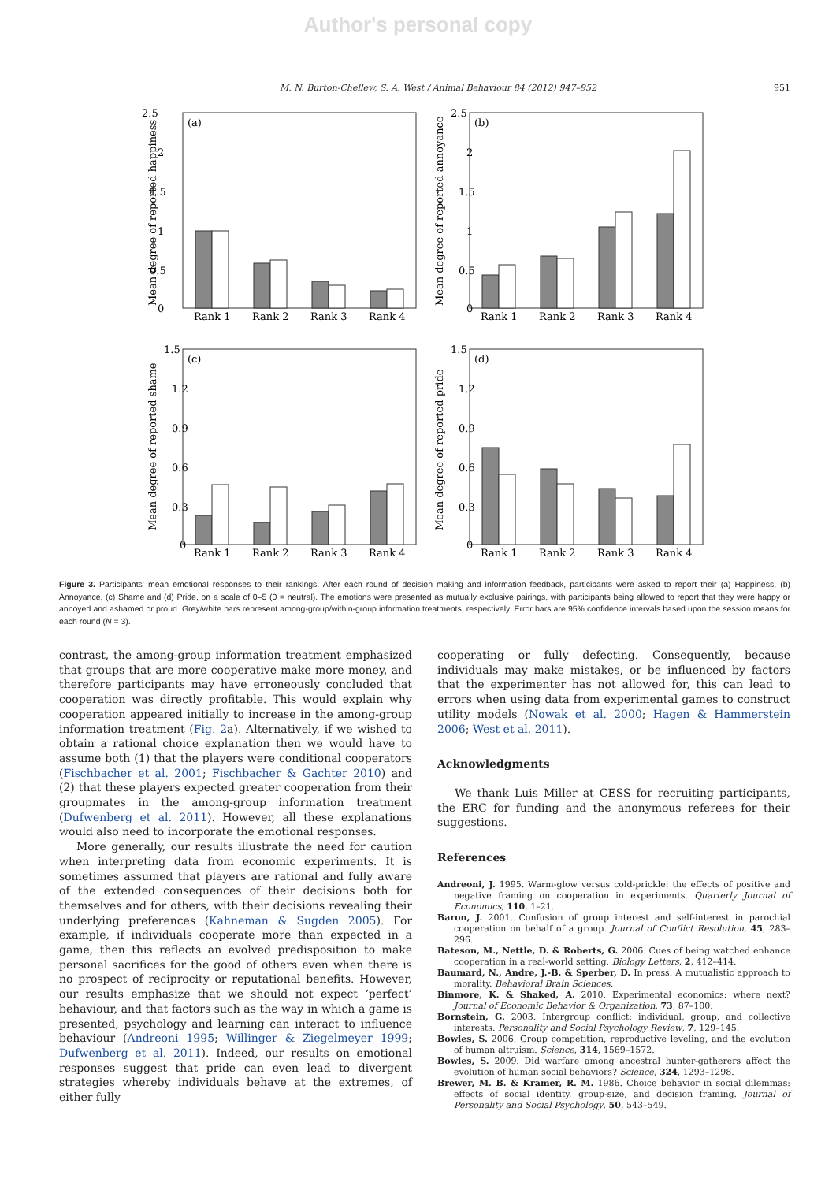Author's personal copy
M. N. Burton-Chellew, S. A. West / Animal Behaviour 84 (2012) 947–952 951
2.5
2
1.5
1
0.5
0
(a)
Rank 1
Rank 2
Rank 3
Rank 4
Mean degree of reported happiness
2.5
2
1.5
1
0.5
0
(b)
Rank 1
Rank 2
Rank 3
Rank 4
Mean degree of reported annoyance
1.5
1.2
0.9
0.6
0.3
0
(c)
Rank 1
Rank 2
Rank 3
Rank 4
Mean degree of reported shame
1.5
1.2
0.9
0.6
0.3
0
(d)
Rank 1
Rank 2
Rank 3
Rank 4
Mean degree of reported pride
Figure 3. Participants' mean emotional responses to their rankings. After each round of decision making and information feedback, participants were asked to report their (a) Happiness, (b) Annoyance, (c) Shame and (d) Pride, on a scale of 0–5 (0 = neutral). The emotions were presented as mutually exclusive pairings, with participants being allowed to report that they were happy or annoyed and ashamed or proud. Grey/white bars represent among-group/within-group information treatments, respectively. Error bars are 95% confidence intervals based upon the session means for each round (N = 3).
contrast, the among-group information treatment emphasized that groups that are more cooperative make more money, and therefore participants may have erroneously concluded that cooperation was directly profitable. This would explain why cooperation appeared initially to increase in the among-group information treatment (Fig. 2a). Alternatively, if we wished to obtain a rational choice explanation then we would have to assume both (1) that the players were conditional cooperators (Fischbacher et al. 2001; Fischbacher & Gachter 2010) and (2) that these players expected greater cooperation from their groupmates in the among-group information treatment (Dufwenberg et al. 2011). However, all these explanations would also need to incorporate the emotional responses.
More generally, our results illustrate the need for caution when interpreting data from economic experiments. It is sometimes assumed that players are rational and fully aware of the extended consequences of their decisions both for themselves and for others, with their decisions revealing their underlying preferences (Kahneman & Sugden 2005). For example, if individuals cooperate more than expected in a game, then this reflects an evolved predisposition to make personal sacrifices for the good of others even when there is no prospect of reciprocity or reputational benefits. However, our results emphasize that we should not expect ‘perfect’ behaviour, and that factors such as the way in which a game is presented, psychology and learning can interact to influence behaviour (Andreoni 1995; Willinger & Ziegelmeyer 1999; Dufwenberg et al. 2011). Indeed, our results on emotional responses suggest that pride can even lead to divergent strategies whereby individuals behave at the extremes, of either fully
cooperating or fully defecting. Consequently, because individuals may make mistakes, or be influenced by factors that the experimenter has not allowed for, this can lead to errors when using data from experimental games to construct utility models (Nowak et al. 2000; Hagen & Hammerstein 2006; West et al. 2011).
Acknowledgments
We thank Luis Miller at CESS for recruiting participants, the ERC for funding and the anonymous referees for their suggestions.
References
Andreoni, J. 1995. Warm-glow versus cold-prickle: the effects of positive and negative framing on cooperation in experiments. Quarterly Journal of Economics, 110, 1–21.
Baron, J. 2001. Confusion of group interest and self-interest in parochial cooperation on behalf of a group. Journal of Conflict Resolution, 45, 283–296.
Bateson, M., Nettle, D. & Roberts, G. 2006. Cues of being watched enhance cooperation in a real-world setting. Biology Letters, 2, 412–414.
Baumard, N., Andre, J.-B. & Sperber, D. In press. A mutualistic approach to morality. Behavioral Brain Sciences.
Binmore, K. & Shaked, A. 2010. Experimental economics: where next? Journal of Economic Behavior & Organization, 73, 87–100.
Bornstein, G. 2003. Intergroup conflict: individual, group, and collective interests. Personality and Social Psychology Review, 7, 129–145.
Bowles, S. 2006. Group competition, reproductive leveling, and the evolution of human altruism. Science, 314, 1569–1572.
Bowles, S. 2009. Did warfare among ancestral hunter-gatherers affect the evolution of human social behaviors? Science, 324, 1293–1298.
Brewer, M. B. & Kramer, R. M. 1986. Choice behavior in social dilemmas: effects of social identity, group-size, and decision framing. Journal of Personality and Social Psychology, 50, 543–549.